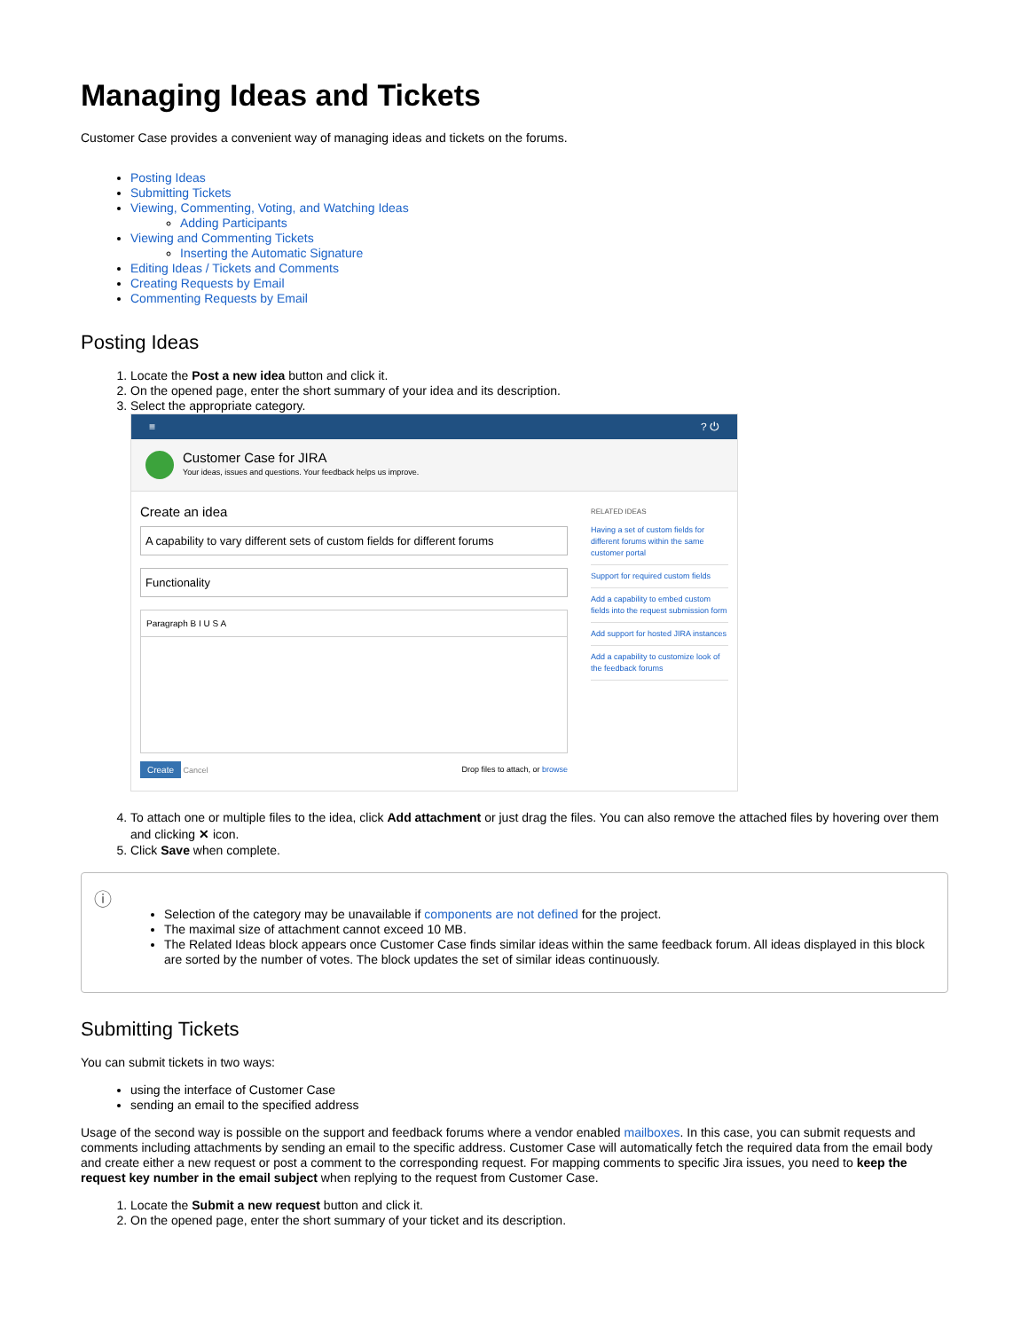Managing Ideas and Tickets
Customer Case provides a convenient way of managing ideas and tickets on the forums.
Posting Ideas
Submitting Tickets
Viewing, Commenting, Voting, and Watching Ideas
Adding Participants
Viewing and Commenting Tickets
Inserting the Automatic Signature
Editing Ideas / Tickets and Comments
Creating Requests by Email
Commenting Requests by Email
Posting Ideas
1. Locate the Post a new idea button and click it.
2. On the opened page, enter the short summary of your idea and its description.
3. Select the appropriate category.
≡? ⏻
Customer Case for JIRA
Your ideas, issues and questions. Your feedback helps us improve.
Create an idea
A capability to vary different sets of custom fields for different forums
Functionality
Paragraph B I U S A
Create Cancel Drop files to attach, or browse
RELATED IDEAS
Having a set of custom fields for different forums within the same customer portal
Support for required custom fields
Add a capability to embed custom fields into the request submission form
Add support for hosted JIRA instances
Add a capability to customize look of the feedback forums
4. To attach one or multiple files to the idea, click Add attachment or just drag the files. You can also remove the attached files by hovering over them and clicking ✕ icon.
5. Click Save when complete.
ⓘ
Selection of the category may be unavailable if components are not defined for the project.
The maximal size of attachment cannot exceed 10 MB.
The Related Ideas block appears once Customer Case finds similar ideas within the same feedback forum. All ideas displayed in this block are sorted by the number of votes. The block updates the set of similar ideas continuously.
Submitting Tickets
You can submit tickets in two ways:
using the interface of Customer Case
sending an email to the specified address
Usage of the second way is possible on the support and feedback forums where a vendor enabled mailboxes. In this case, you can submit requests and comments including attachments by sending an email to the specific address. Customer Case will automatically fetch the required data from the email body and create either a new request or post a comment to the corresponding request. For mapping comments to specific Jira issues, you need to keep the request key number in the email subject when replying to the request from Customer Case.
1. Locate the Submit a new request button and click it.
2. On the opened page, enter the short summary of your ticket and its description.